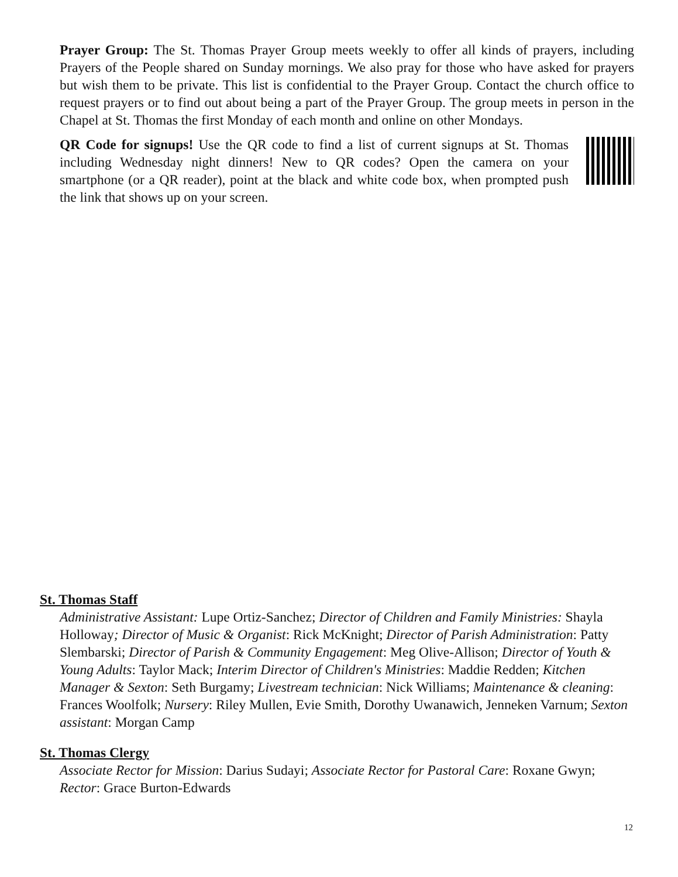Prayer Group: The St. Thomas Prayer Group meets weekly to offer all kinds of prayers, including Prayers of the People shared on Sunday mornings. We also pray for those who have asked for prayers but wish them to be private. This list is confidential to the Prayer Group. Contact the church office to request prayers or to find out about being a part of the Prayer Group. The group meets in person in the Chapel at St. Thomas the first Monday of each month and online on other Mondays.
QR Code for signups! Use the QR code to find a list of current signups at St. Thomas including Wednesday night dinners! New to QR codes? Open the camera on your smartphone (or a QR reader), point at the black and white code box, when prompted push the link that shows up on your screen.
St. Thomas Staff
Administrative Assistant: Lupe Ortiz-Sanchez; Director of Children and Family Ministries: Shayla Holloway; Director of Music & Organist: Rick McKnight; Director of Parish Administration: Patty Slembarski; Director of Parish & Community Engagement: Meg Olive-Allison; Director of Youth & Young Adults: Taylor Mack; Interim Director of Children's Ministries: Maddie Redden; Kitchen Manager & Sexton: Seth Burgamy; Livestream technician: Nick Williams; Maintenance & cleaning: Frances Woolfolk; Nursery: Riley Mullen, Evie Smith, Dorothy Uwanawich, Jenneken Varnum; Sexton assistant: Morgan Camp
St. Thomas Clergy
Associate Rector for Mission: Darius Sudayi; Associate Rector for Pastoral Care: Roxane Gwyn; Rector: Grace Burton-Edwards
12